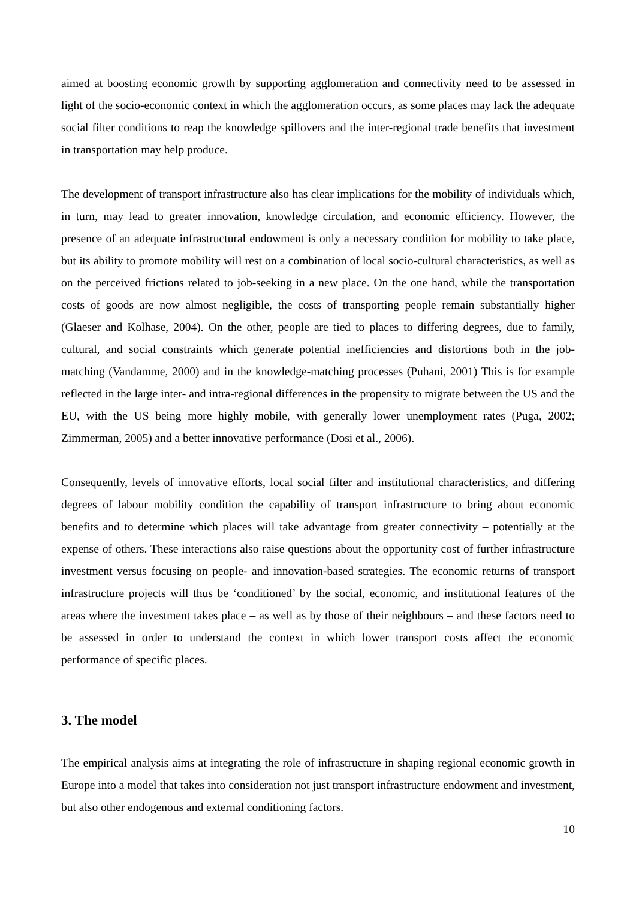aimed at boosting economic growth by supporting agglomeration and connectivity need to be assessed in light of the socio-economic context in which the agglomeration occurs, as some places may lack the adequate social filter conditions to reap the knowledge spillovers and the inter-regional trade benefits that investment in transportation may help produce.
The development of transport infrastructure also has clear implications for the mobility of individuals which, in turn, may lead to greater innovation, knowledge circulation, and economic efficiency. However, the presence of an adequate infrastructural endowment is only a necessary condition for mobility to take place, but its ability to promote mobility will rest on a combination of local socio-cultural characteristics, as well as on the perceived frictions related to job-seeking in a new place. On the one hand, while the transportation costs of goods are now almost negligible, the costs of transporting people remain substantially higher (Glaeser and Kolhase, 2004). On the other, people are tied to places to differing degrees, due to family, cultural, and social constraints which generate potential inefficiencies and distortions both in the job-matching (Vandamme, 2000) and in the knowledge-matching processes (Puhani, 2001) This is for example reflected in the large inter- and intra-regional differences in the propensity to migrate between the US and the EU, with the US being more highly mobile, with generally lower unemployment rates (Puga, 2002; Zimmerman, 2005) and a better innovative performance (Dosi et al., 2006).
Consequently, levels of innovative efforts, local social filter and institutional characteristics, and differing degrees of labour mobility condition the capability of transport infrastructure to bring about economic benefits and to determine which places will take advantage from greater connectivity – potentially at the expense of others. These interactions also raise questions about the opportunity cost of further infrastructure investment versus focusing on people- and innovation-based strategies. The economic returns of transport infrastructure projects will thus be ‘conditioned’ by the social, economic, and institutional features of the areas where the investment takes place – as well as by those of their neighbours – and these factors need to be assessed in order to understand the context in which lower transport costs affect the economic performance of specific places.
3. The model
The empirical analysis aims at integrating the role of infrastructure in shaping regional economic growth in Europe into a model that takes into consideration not just transport infrastructure endowment and investment, but also other endogenous and external conditioning factors.
10